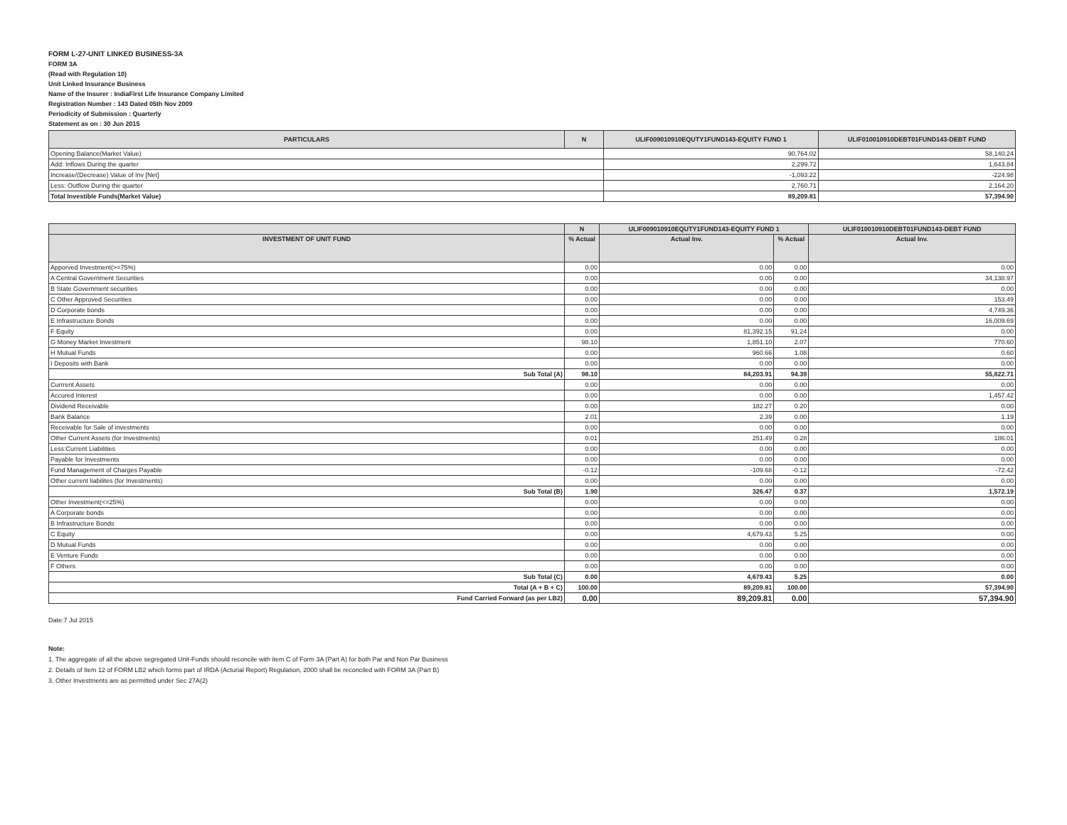FORM L-27-UNIT LINKED BUSINESS-3A
FORM 3A
(Read with Regulation 10)
Unit Linked Insurance Business
Name of the Insurer : IndiaFirst Life Insurance Company Limited
Registration Number : 143 Dated 05th Nov 2009
Periodicity of Submission : Quarterly
Statement as on : 30 Jun 2015
| PARTICULARS | N | ULIF009010910EQUTY1FUND143-EQUITY FUND 1 | ULIF010010910DEBT01FUND143-DEBT FUND |
| --- | --- | --- | --- |
| Opening Balance(Market Value) | | 90,764.02 | 58,140.24 |
| Add: Inflows During the quarter | | 2,299.72 | 1,643.84 |
| Increase/(Decrease) Value of Inv [Net] | | -1,093.22 | -224.98 |
| Less: Outflow During the quarter | | 2,760.71 | 2,164.20 |
| Total Investible Funds(Market Value) | | 89,209.81 | 57,394.90 |
| | N | ULIF009010910EQUTY1FUND143-EQUITY FUND 1 | | ULIF010010910DEBT01FUND143-DEBT FUND |
| --- | --- | --- | --- | --- |
| INVESTMENT OF UNIT FUND | % Actual | Actual Inv. | % Actual | Actual Inv. |
| Apporved Investment(>=75%) | 0.00 | 0.00 | 0.00 | 0.00 |
| A Central Government Securities | 0.00 | 0.00 | 0.00 | 34,138.97 |
| B State Government securities | 0.00 | 0.00 | 0.00 | 0.00 |
| C Other Approved Securities | 0.00 | 0.00 | 0.00 | 153.49 |
| D Corporate bonds | 0.00 | 0.00 | 0.00 | 4,749.36 |
| E Infrastructure Bonds | 0.00 | 0.00 | 0.00 | 16,009.69 |
| F Equity | 0.00 | 81,392.15 | 91.24 | 0.00 |
| G Money Market Investment | 98.10 | 1,851.10 | 2.07 | 770.60 |
| H Mutual Funds | 0.00 | 960.66 | 1.08 | 0.60 |
| I Deposits with Bank | 0.00 | 0.00 | 0.00 | 0.00 |
| Sub Total (A) | 98.10 | 84,203.91 | 94.39 | 55,822.71 |
| Currrent Assets | 0.00 | 0.00 | 0.00 | 0.00 |
| Accured Interest | 0.00 | 0.00 | 0.00 | 1,457.42 |
| Dividend Receivable | 0.00 | 182.27 | 0.20 | 0.00 |
| Bank Balance | 2.01 | 2.39 | 0.00 | 1.19 |
| Receivable for Sale of investments | 0.00 | 0.00 | 0.00 | 0.00 |
| Other Current Assets (for Investments) | 0.01 | 251.49 | 0.28 | 186.01 |
| Less:Current Liabilities | 0.00 | 0.00 | 0.00 | 0.00 |
| Payable for Investments | 0.00 | 0.00 | 0.00 | 0.00 |
| Fund Management of Charges Payable | -0.12 | -109.68 | -0.12 | -72.42 |
| Other current liabilites (for Investments) | 0.00 | 0.00 | 0.00 | 0.00 |
| Sub Total (B) | 1.90 | 326.47 | 0.37 | 1,572.19 |
| Other Investment(<=25%) | 0.00 | 0.00 | 0.00 | 0.00 |
| A Corporate bonds | 0.00 | 0.00 | 0.00 | 0.00 |
| B Infrastructure Bonds | 0.00 | 0.00 | 0.00 | 0.00 |
| C Equity | 0.00 | 4,679.43 | 5.25 | 0.00 |
| D Mutual Funds | 0.00 | 0.00 | 0.00 | 0.00 |
| E Venture Funds | 0.00 | 0.00 | 0.00 | 0.00 |
| F Others | 0.00 | 0.00 | 0.00 | 0.00 |
| Sub Total (C) | 0.00 | 4,679.43 | 5.25 | 0.00 |
| Total (A + B + C) | 100.00 | 89,209.81 | 100.00 | 57,394.90 |
| Fund Carried Forward (as per LB2) | 0.00 | 89,209.81 | 0.00 | 57,394.90 |
Date:7 Jul 2015
Note:
1. The aggregate of all the above segregated Unit-Funds should reconcile with item C of Form 3A (Part A) for both Par and Non Par Business
2. Details of Item 12 of FORM LB2 which forms part of IRDA (Acturial Report) Regulation, 2000 shall be reconciled with FORM 3A (Part B)
3. Other Investments are as permitted under Sec 27A(2)